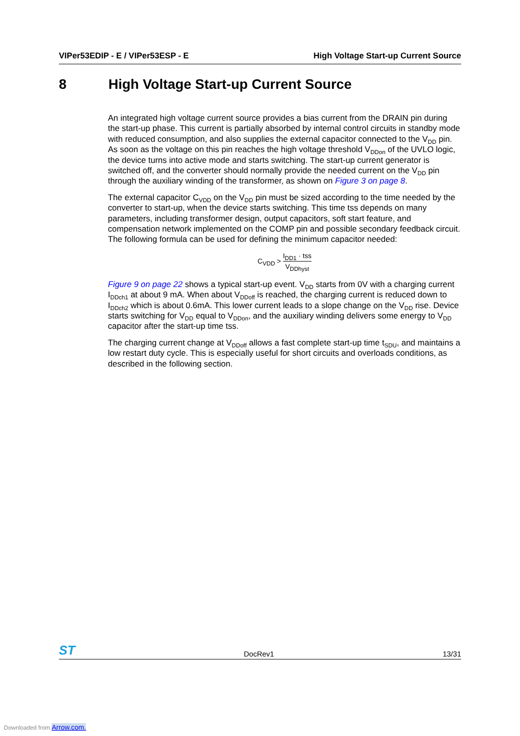VIPer53EDIP - E / VIPer53ESP - E High Voltage Start-up Current Source
8 High Voltage Start-up Current Source
An integrated high voltage current source provides a bias current from the DRAIN pin during the start-up phase. This current is partially absorbed by internal control circuits in standby mode with reduced consumption, and also supplies the external capacitor connected to the V<sub>DD</sub> pin. As soon as the voltage on this pin reaches the high voltage threshold V<sub>DDon</sub> of the UVLO logic, the device turns into active mode and starts switching. The start-up current generator is switched off, and the converter should normally provide the needed current on the V<sub>DD</sub> pin through the auxiliary winding of the transformer, as shown on Figure 3 on page 8.
The external capacitor C<sub>VDD</sub> on the V<sub>DD</sub> pin must be sized according to the time needed by the converter to start-up, when the device starts switching. This time tss depends on many parameters, including transformer design, output capacitors, soft start feature, and compensation network implemented on the COMP pin and possible secondary feedback circuit. The following formula can be used for defining the minimum capacitor needed:
C<sub>VDD</sub> > I<sub>DD1</sub> · tss V<sub>DDhyst</sub>
Figure 9 on page 22 shows a typical start-up event. V<sub>DD</sub> starts from 0V with a charging current I<sub>DDch1</sub> at about 9 mA. When about V<sub>DDoff</sub> is reached, the charging current is reduced down to I<sub>DDch2</sub> which is about 0.6mA. This lower current leads to a slope change on the V<sub>DD</sub> rise. Device starts switching for V<sub>DD</sub> equal to V<sub>DDon</sub>, and the auxiliary winding delivers some energy to V<sub>DD</sub> capacitor after the start-up time tss.
The charging current change at V<sub>DDoff</sub> allows a fast complete start-up time t<sub>SDU</sub>, and maintains a low restart duty cycle. This is especially useful for short circuits and overloads conditions, as described in the following section.
ST DocRev1 13/31
Downloaded from Arrow.com.